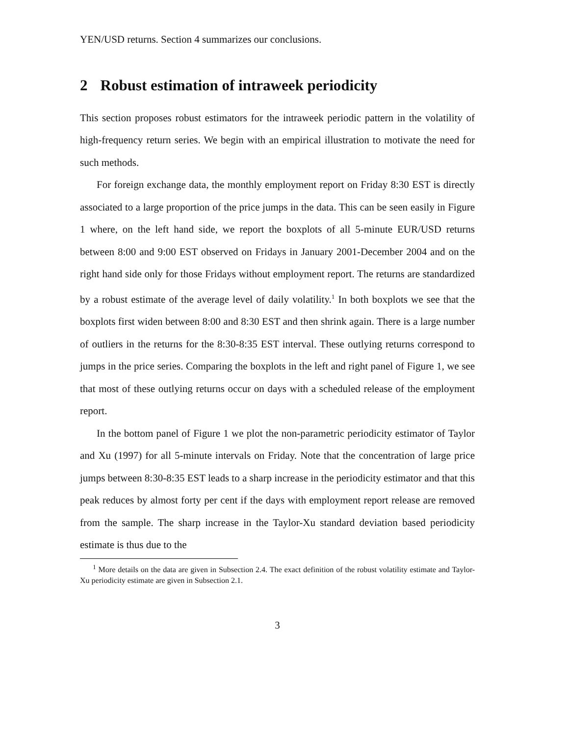YEN/USD returns. Section 4 summarizes our conclusions.
2 Robust estimation of intraweek periodicity
This section proposes robust estimators for the intraweek periodic pattern in the volatility of high-frequency return series. We begin with an empirical illustration to motivate the need for such methods.
For foreign exchange data, the monthly employment report on Friday 8:30 EST is directly associated to a large proportion of the price jumps in the data. This can be seen easily in Figure 1 where, on the left hand side, we report the boxplots of all 5-minute EUR/USD returns between 8:00 and 9:00 EST observed on Fridays in January 2001-December 2004 and on the right hand side only for those Fridays without employment report. The returns are standardized by a robust estimate of the average level of daily volatility.<sup>1</sup> In both boxplots we see that the boxplots first widen between 8:00 and 8:30 EST and then shrink again. There is a large number of outliers in the returns for the 8:30-8:35 EST interval. These outlying returns correspond to jumps in the price series. Comparing the boxplots in the left and right panel of Figure 1, we see that most of these outlying returns occur on days with a scheduled release of the employment report.
In the bottom panel of Figure 1 we plot the non-parametric periodicity estimator of Taylor and Xu (1997) for all 5-minute intervals on Friday. Note that the concentration of large price jumps between 8:30-8:35 EST leads to a sharp increase in the periodicity estimator and that this peak reduces by almost forty per cent if the days with employment report release are removed from the sample. The sharp increase in the Taylor-Xu standard deviation based periodicity estimate is thus due to the
<sup>1</sup> More details on the data are given in Subsection 2.4. The exact definition of the robust volatility estimate and Taylor-Xu periodicity estimate are given in Subsection 2.1.
3